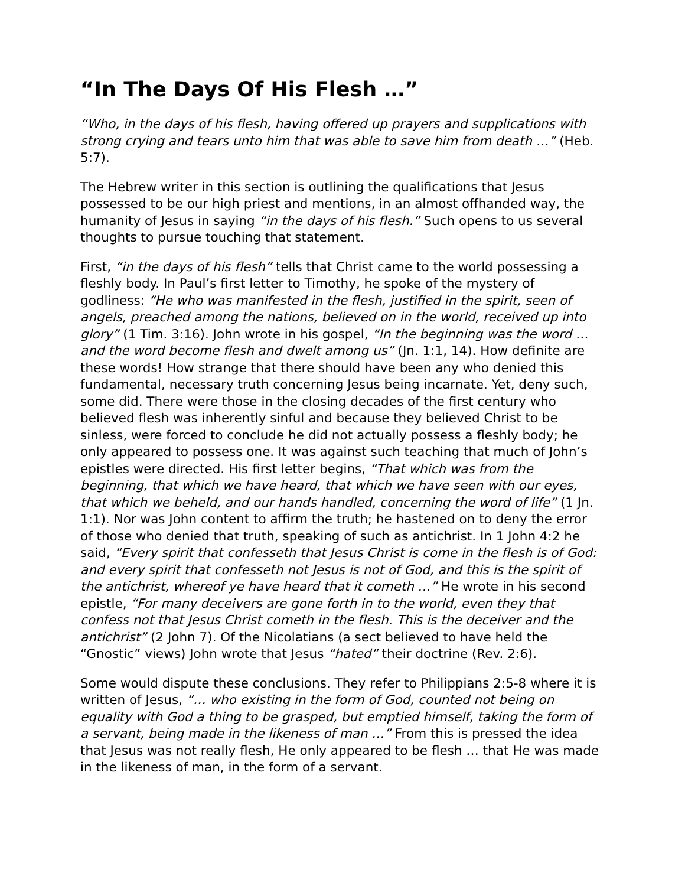“In The Days Of His Flesh …”
“Who, in the days of his flesh, having offered up prayers and supplications with strong crying and tears unto him that was able to save him from death …” (Heb. 5:7).
The Hebrew writer in this section is outlining the qualifications that Jesus possessed to be our high priest and mentions, in an almost offhanded way, the humanity of Jesus in saying “in the days of his flesh.” Such opens to us several thoughts to pursue touching that statement.
First, “in the days of his flesh” tells that Christ came to the world possessing a fleshly body. In Paul’s first letter to Timothy, he spoke of the mystery of godliness: “He who was manifested in the flesh, justified in the spirit, seen of angels, preached among the nations, believed on in the world, received up into glory” (1 Tim. 3:16). John wrote in his gospel, “In the beginning was the word … and the word become flesh and dwelt among us” (Jn. 1:1, 14). How definite are these words! How strange that there should have been any who denied this fundamental, necessary truth concerning Jesus being incarnate. Yet, deny such, some did. There were those in the closing decades of the first century who believed flesh was inherently sinful and because they believed Christ to be sinless, were forced to conclude he did not actually possess a fleshly body; he only appeared to possess one. It was against such teaching that much of John’s epistles were directed. His first letter begins, “That which was from the beginning, that which we have heard, that which we have seen with our eyes, that which we beheld, and our hands handled, concerning the word of life” (1 Jn. 1:1). Nor was John content to affirm the truth; he hastened on to deny the error of those who denied that truth, speaking of such as antichrist. In 1 John 4:2 he said, “Every spirit that confesseth that Jesus Christ is come in the flesh is of God: and every spirit that confesseth not Jesus is not of God, and this is the spirit of the antichrist, whereof ye have heard that it cometh …” He wrote in his second epistle, “For many deceivers are gone forth in to the world, even they that confess not that Jesus Christ cometh in the flesh. This is the deceiver and the antichrist” (2 John 7). Of the Nicolatians (a sect believed to have held the “Gnostic” views) John wrote that Jesus “hated” their doctrine (Rev. 2:6).
Some would dispute these conclusions. They refer to Philippians 2:5-8 where it is written of Jesus, “… who existing in the form of God, counted not being on equality with God a thing to be grasped, but emptied himself, taking the form of a servant, being made in the likeness of man …” From this is pressed the idea that Jesus was not really flesh, He only appeared to be flesh … that He was made in the likeness of man, in the form of a servant.